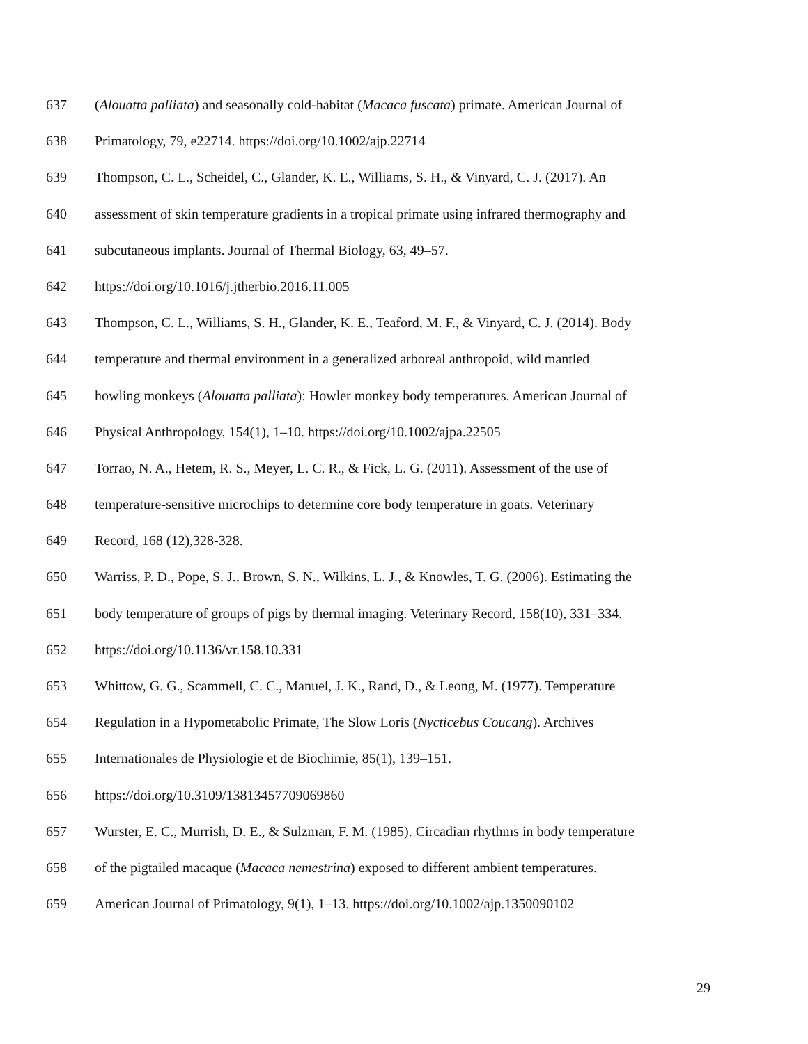637 (Alouatta palliata) and seasonally cold-habitat (Macaca fuscata) primate. American Journal of
638 Primatology, 79, e22714. https://doi.org/10.1002/ajp.22714
639 Thompson, C. L., Scheidel, C., Glander, K. E., Williams, S. H., & Vinyard, C. J. (2017). An
640 assessment of skin temperature gradients in a tropical primate using infrared thermography and
641 subcutaneous implants. Journal of Thermal Biology, 63, 49–57.
642 https://doi.org/10.1016/j.jtherbio.2016.11.005
643 Thompson, C. L., Williams, S. H., Glander, K. E., Teaford, M. F., & Vinyard, C. J. (2014). Body
644 temperature and thermal environment in a generalized arboreal anthropoid, wild mantled
645 howling monkeys (Alouatta palliata): Howler monkey body temperatures. American Journal of
646 Physical Anthropology, 154(1), 1–10. https://doi.org/10.1002/ajpa.22505
647 Torrao, N. A., Hetem, R. S., Meyer, L. C. R., & Fick, L. G. (2011). Assessment of the use of
648 temperature-sensitive microchips to determine core body temperature in goats. Veterinary
649 Record, 168 (12),328-328.
650 Warriss, P. D., Pope, S. J., Brown, S. N., Wilkins, L. J., & Knowles, T. G. (2006). Estimating the
651 body temperature of groups of pigs by thermal imaging. Veterinary Record, 158(10), 331–334.
652 https://doi.org/10.1136/vr.158.10.331
653 Whittow, G. G., Scammell, C. C., Manuel, J. K., Rand, D., & Leong, M. (1977). Temperature
654 Regulation in a Hypometabolic Primate, The Slow Loris (Nycticebus Coucang). Archives
655 Internationales de Physiologie et de Biochimie, 85(1), 139–151.
656 https://doi.org/10.3109/13813457709069860
657 Wurster, E. C., Murrish, D. E., & Sulzman, F. M. (1985). Circadian rhythms in body temperature
658 of the pigtailed macaque (Macaca nemestrina) exposed to different ambient temperatures.
659 American Journal of Primatology, 9(1), 1–13. https://doi.org/10.1002/ajp.1350090102
29